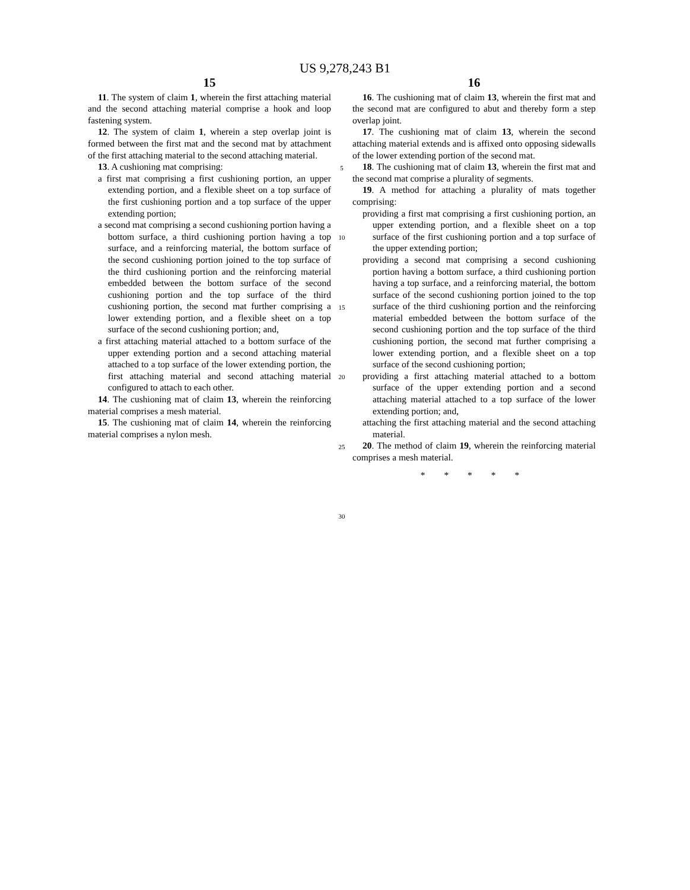US 9,278,243 B1
15
11. The system of claim 1, wherein the first attaching material and the second attaching material comprise a hook and loop fastening system.
12. The system of claim 1, wherein a step overlap joint is formed between the first mat and the second mat by attachment of the first attaching material to the second attaching material.
13. A cushioning mat comprising:
a first mat comprising a first cushioning portion, an upper extending portion, and a flexible sheet on a top surface of the first cushioning portion and a top surface of the upper extending portion;
a second mat comprising a second cushioning portion having a bottom surface, a third cushioning portion having a top surface, and a reinforcing material, the bottom surface of the second cushioning portion joined to the top surface of the third cushioning portion and the reinforcing material embedded between the bottom surface of the second cushioning portion and the top surface of the third cushioning portion, the second mat further comprising a lower extending portion, and a flexible sheet on a top surface of the second cushioning portion; and,
a first attaching material attached to a bottom surface of the upper extending portion and a second attaching material attached to a top surface of the lower extending portion, the first attaching material and second attaching material configured to attach to each other.
14. The cushioning mat of claim 13, wherein the reinforcing material comprises a mesh material.
15. The cushioning mat of claim 14, wherein the reinforcing material comprises a nylon mesh.
5
10
15
20
25
30
16
16. The cushioning mat of claim 13, wherein the first mat and the second mat are configured to abut and thereby form a step overlap joint.
17. The cushioning mat of claim 13, wherein the second attaching material extends and is affixed onto opposing sidewalls of the lower extending portion of the second mat.
18. The cushioning mat of claim 13, wherein the first mat and the second mat comprise a plurality of segments.
19. A method for attaching a plurality of mats together comprising:
providing a first mat comprising a first cushioning portion, an upper extending portion, and a flexible sheet on a top surface of the first cushioning portion and a top surface of the upper extending portion;
providing a second mat comprising a second cushioning portion having a bottom surface, a third cushioning portion having a top surface, and a reinforcing material, the bottom surface of the second cushioning portion joined to the top surface of the third cushioning portion and the reinforcing material embedded between the bottom surface of the second cushioning portion and the top surface of the third cushioning portion, the second mat further comprising a lower extending portion, and a flexible sheet on a top surface of the second cushioning portion;
providing a first attaching material attached to a bottom surface of the upper extending portion and a second attaching material attached to a top surface of the lower extending portion; and,
attaching the first attaching material and the second attaching material.
20. The method of claim 19, wherein the reinforcing material comprises a mesh material.
* * * * *